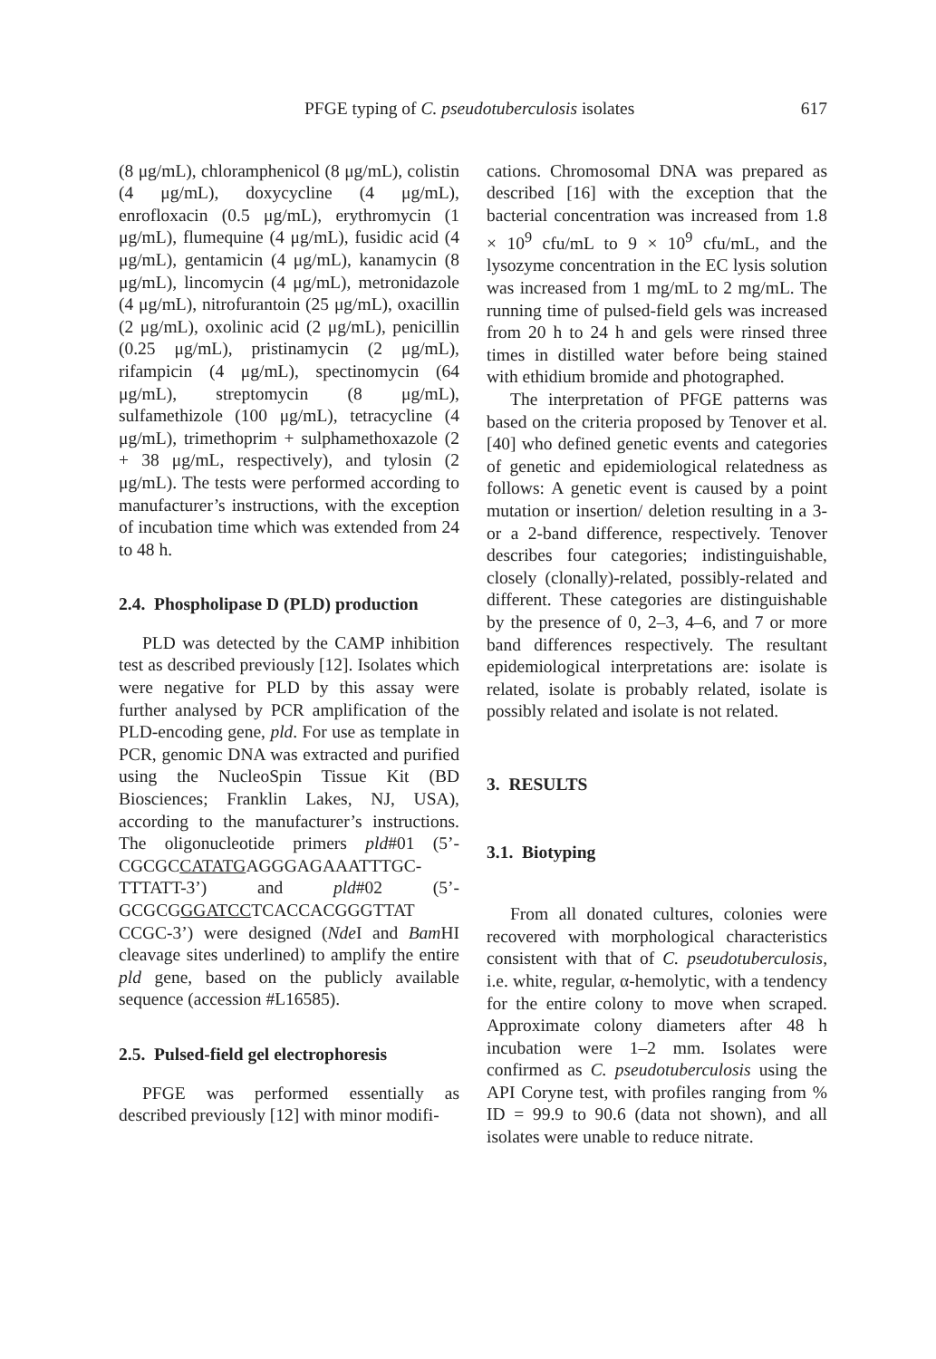PFGE typing of C. pseudotuberculosis isolates 617
(8 μg/mL), chloramphenicol (8 μg/mL), colistin (4 μg/mL), doxycycline (4 μg/mL), enrofloxacin (0.5 μg/mL), erythromycin (1 μg/mL), flumequine (4 μg/mL), fusidic acid (4 μg/mL), gentamicin (4 μg/mL), kanamycin (8 μg/mL), lincomycin (4 μg/mL), metronidazole (4 μg/mL), nitrofurantoin (25 μg/mL), oxacillin (2 μg/mL), oxolinic acid (2 μg/mL), penicillin (0.25 μg/mL), pristinamycin (2 μg/mL), rifampicin (4 μg/mL), spectinomycin (64 μg/mL), streptomycin (8 μg/mL), sulfamethizole (100 μg/mL), tetracycline (4 μg/mL), trimethoprim + sulphamethoxazole (2 + 38 μg/mL, respectively), and tylosin (2 μg/mL). The tests were performed according to manufacturer’s instructions, with the exception of incubation time which was extended from 24 to 48 h.
2.4. Phospholipase D (PLD) production
PLD was detected by the CAMP inhibition test as described previously [12]. Isolates which were negative for PLD by this assay were further analysed by PCR amplification of the PLD-encoding gene, pld. For use as template in PCR, genomic DNA was extracted and purified using the NucleoSpin Tissue Kit (BD Biosciences; Franklin Lakes, NJ, USA), according to the manufacturer’s instructions. The oligonucleotide primers pld#01 (5’-CGCGCCATATGAGGGAGAAATTTGC-TTTATT-3’) and pld#02 (5’-GCGCGGGATCCTCACCACGGGTTAT CCGC-3’) were designed (Nde I and Bam HI cleavage sites underlined) to amplify the entire pld gene, based on the publicly available sequence (accession #L16585).
2.5. Pulsed-field gel electrophoresis
PFGE was performed essentially as described previously [12] with minor modifi-
cations. Chromosomal DNA was prepared as described [16] with the exception that the bacterial concentration was increased from 1.8 × 10<sup>9</sup> cfu/mL to 9 × 10<sup>9</sup> cfu/mL, and the lysozyme concentration in the EC lysis solution was increased from 1 mg/mL to 2 mg/mL. The running time of pulsed-field gels was increased from 20 h to 24 h and gels were rinsed three times in distilled water before being stained with ethidium bromide and photographed.
The interpretation of PFGE patterns was based on the criteria proposed by Tenover et al. [40] who defined genetic events and categories of genetic and epidemiological relatedness as follows: A genetic event is caused by a point mutation or insertion/ deletion resulting in a 3- or a 2-band difference, respectively. Tenover describes four categories; indistinguishable, closely (clonally)-related, possibly-related and different. These categories are distinguishable by the presence of 0, 2–3, 4–6, and 7 or more band differences respectively. The resultant epidemiological interpretations are: isolate is related, isolate is probably related, isolate is possibly related and isolate is not related.
3. RESULTS
3.1. Biotyping
From all donated cultures, colonies were recovered with morphological characteristics consistent with that of C. pseudotuberculosis, i.e. white, regular, α-hemolytic, with a tendency for the entire colony to move when scraped. Approximate colony diameters after 48 h incubation were 1–2 mm. Isolates were confirmed as C. pseudotuberculosis using the API Coryne test, with profiles ranging from % ID = 99.9 to 90.6 (data not shown), and all isolates were unable to reduce nitrate.